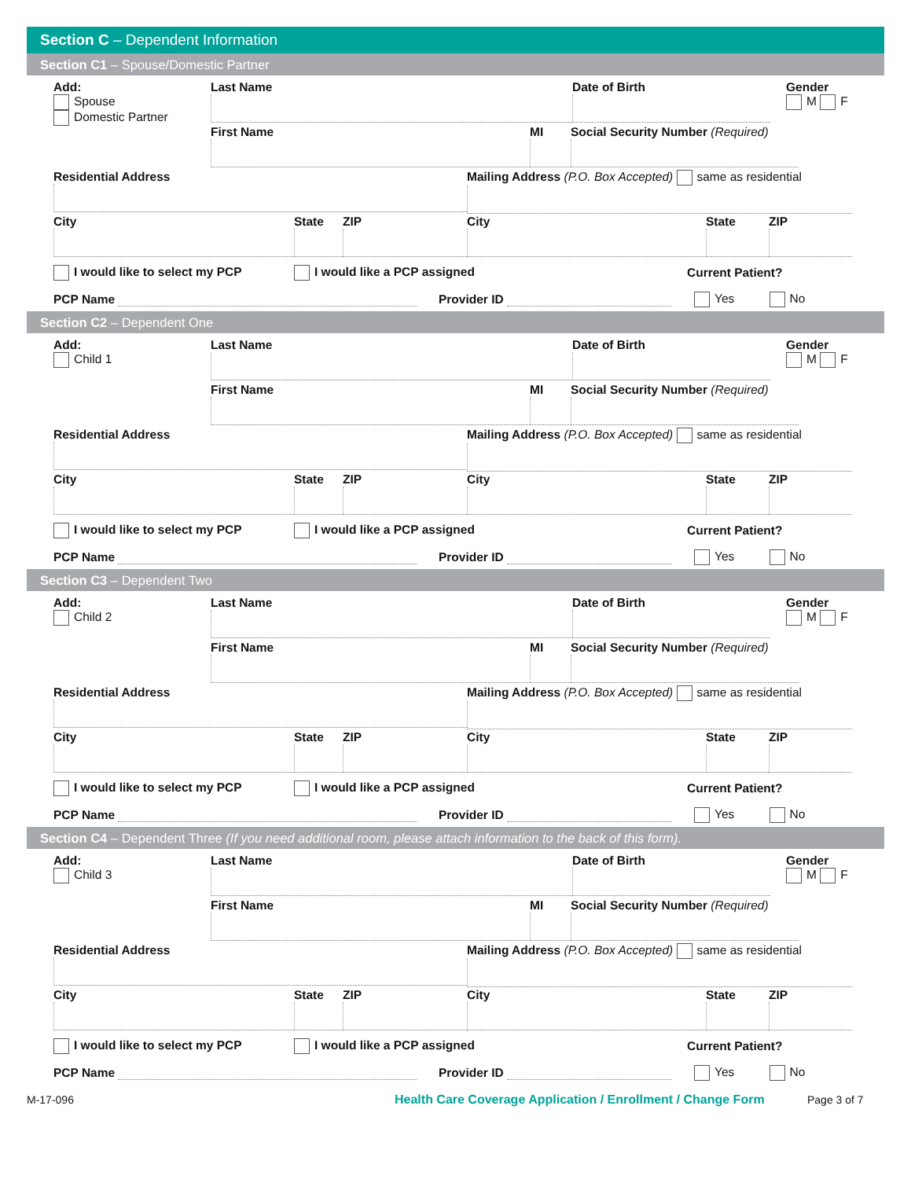Section C – Dependent Information
Section C1 – Spouse/Domestic Partner
Add:
Spouse
Domestic Partner
Last Name Date of Birth Gender
M F
First Name MI Social Security Number (Required)
Residential Address Mailing Address (P.O. Box Accepted) same as residential
City State ZIP City State ZIP
I would like to select my PCP I would like a PCP assigned Current Patient?
PCP Name Provider ID Yes No
Section C2 – Dependent One
Add:
Child 1
Last Name Date of Birth Gender
M F
First Name MI Social Security Number (Required)
Residential Address Mailing Address (P.O. Box Accepted) same as residential
City State ZIP City State ZIP
I would like to select my PCP I would like a PCP assigned Current Patient?
PCP Name Provider ID Yes No
Section C3 – Dependent Two
Add:
Child 2
Last Name Date of Birth Gender
M F
First Name MI Social Security Number (Required)
Residential Address Mailing Address (P.O. Box Accepted) same as residential
City State ZIP City State ZIP
I would like to select my PCP I would like a PCP assigned Current Patient?
PCP Name Provider ID Yes No
Section C4 – Dependent Three (If you need additional room, please attach information to the back of this form).
Add:
Child 3
Last Name Date of Birth Gender
M F
First Name MI Social Security Number (Required)
Residential Address Mailing Address (P.O. Box Accepted) same as residential
City State ZIP City State ZIP
I would like to select my PCP I would like a PCP assigned Current Patient?
PCP Name Provider ID Yes No
M-17-096
Health Care Coverage Application / Enrollment / Change Form
Page 3 of 7